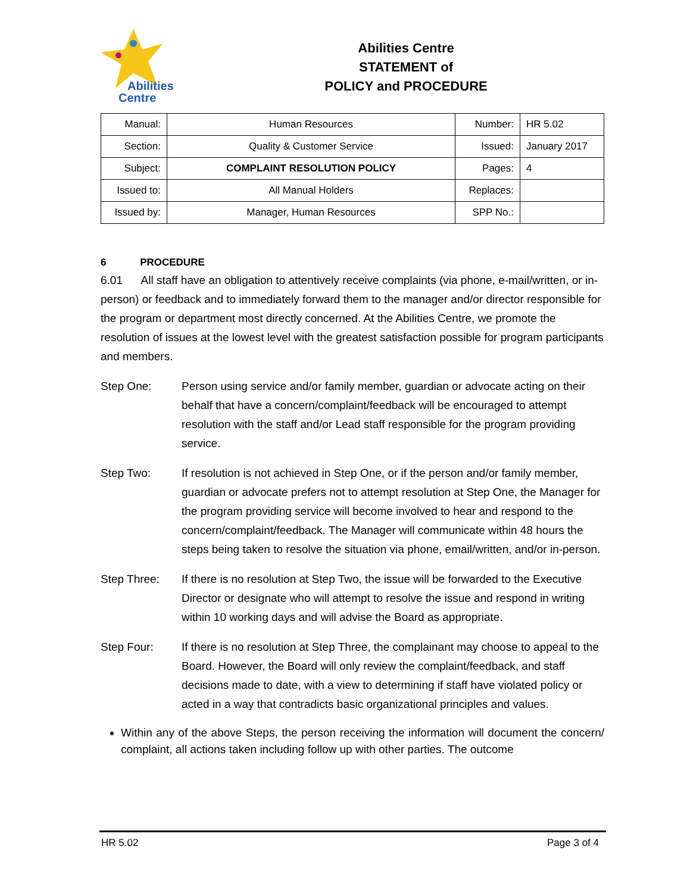Abilities
Centre
Abilities Centre
STATEMENT of
POLICY and PROCEDURE
| Manual: | Human Resources | Number: | HR 5.02 |
| Section: | Quality & Customer Service | Issued: | January 2017 |
| Subject: | COMPLAINT RESOLUTION POLICY | Pages: | 4 |
| Issued to: | All Manual Holders | Replaces: | |
| Issued by: | Manager, Human Resources | SPP No.: | |
6 PROCEDURE
6.01 All staff have an obligation to attentively receive complaints (via phone, e-mail/written, or in-person) or feedback and to immediately forward them to the manager and/or director responsible for the program or department most directly concerned. At the Abilities Centre, we promote the resolution of issues at the lowest level with the greatest satisfaction possible for program participants and members.
Step One: Person using service and/or family member, guardian or advocate acting on their behalf that have a concern/complaint/feedback will be encouraged to attempt resolution with the staff and/or Lead staff responsible for the program providing service.
Step Two: If resolution is not achieved in Step One, or if the person and/or family member, guardian or advocate prefers not to attempt resolution at Step One, the Manager for the program providing service will become involved to hear and respond to the concern/complaint/feedback. The Manager will communicate within 48 hours the steps being taken to resolve the situation via phone, email/written, and/or in-person.
Step Three: If there is no resolution at Step Two, the issue will be forwarded to the Executive Director or designate who will attempt to resolve the issue and respond in writing within 10 working days and will advise the Board as appropriate.
Step Four: If there is no resolution at Step Three, the complainant may choose to appeal to the Board. However, the Board will only review the complaint/feedback, and staff decisions made to date, with a view to determining if staff have violated policy or acted in a way that contradicts basic organizational principles and values.
Within any of the above Steps, the person receiving the information will document the concern/ complaint, all actions taken including follow up with other parties. The outcome
HR 5.02 Page 3 of 4